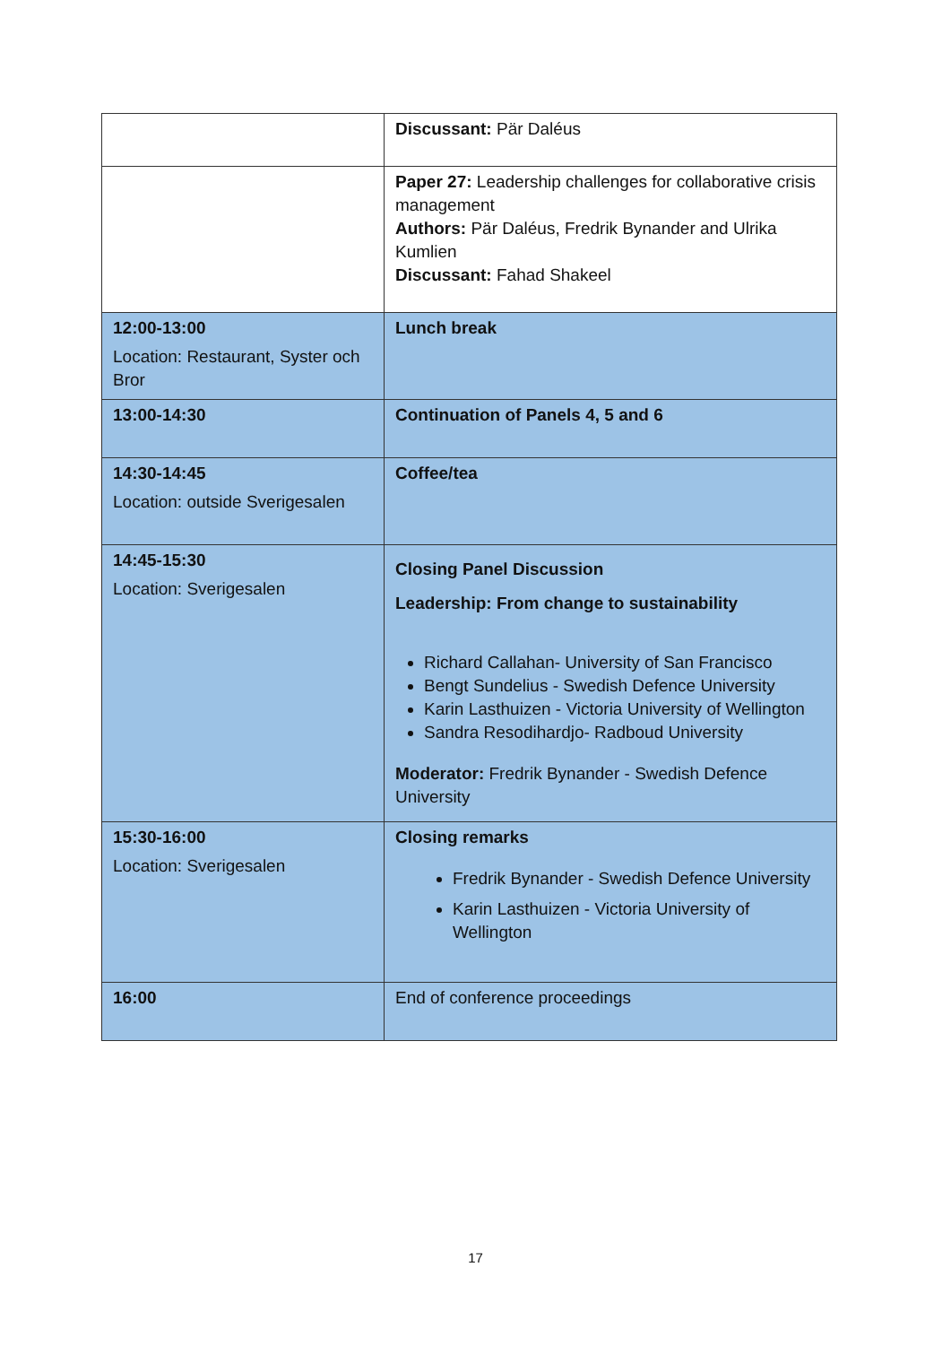| | Discussant: Pär Daléus |
| | Paper 27: Leadership challenges for collaborative crisis management Authors: Pär Daléus, Fredrik Bynander and Ulrika Kumlien Discussant: Fahad Shakeel |
| 12:00-13:00 Location: Restaurant, Syster och Bror | Lunch break |
| 13:00-14:30 | Continuation of Panels 4, 5 and 6 |
| 14:30-14:45 Location: outside Sverigesalen | Coffee/tea |
| 14:45-15:30 Location: Sverigesalen | Closing Panel Discussion Leadership: From change to sustainability Richard Callahan- University of San Francisco Bengt Sundelius - Swedish Defence University Karin Lasthuizen - Victoria University of Wellington Sandra Resodihardjo- Radboud University Moderator: Fredrik Bynander - Swedish Defence University |
| 15:30-16:00 Location: Sverigesalen | Closing remarks Fredrik Bynander - Swedish Defence University Karin Lasthuizen - Victoria University of Wellington |
| 16:00 | End of conference proceedings |
17